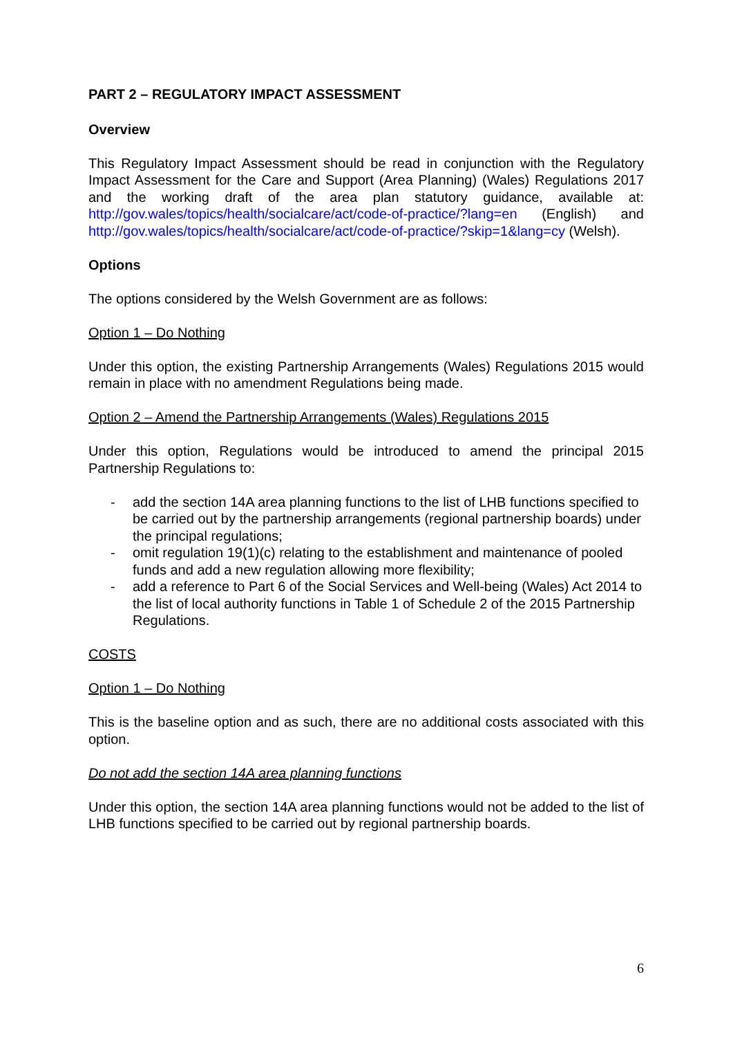PART 2 – REGULATORY IMPACT ASSESSMENT
Overview
This Regulatory Impact Assessment should be read in conjunction with the Regulatory Impact Assessment for the Care and Support (Area Planning) (Wales) Regulations 2017 and the working draft of the area plan statutory guidance, available at: http://gov.wales/topics/health/socialcare/act/code-of-practice/?lang=en (English) and http://gov.wales/topics/health/socialcare/act/code-of-practice/?skip=1&lang=cy (Welsh).
Options
The options considered by the Welsh Government are as follows:
Option 1 – Do Nothing
Under this option, the existing Partnership Arrangements (Wales) Regulations 2015 would remain in place with no amendment Regulations being made.
Option 2 – Amend the Partnership Arrangements (Wales) Regulations 2015
Under this option, Regulations would be introduced to amend the principal 2015 Partnership Regulations to:
- add the section 14A area planning functions to the list of LHB functions specified to be carried out by the partnership arrangements (regional partnership boards) under the principal regulations;
- omit regulation 19(1)(c) relating to the establishment and maintenance of pooled funds and add a new regulation allowing more flexibility;
- add a reference to Part 6 of the Social Services and Well-being (Wales) Act 2014 to the list of local authority functions in Table 1 of Schedule 2 of the 2015 Partnership Regulations.
COSTS
Option 1 – Do Nothing
This is the baseline option and as such, there are no additional costs associated with this option.
Do not add the section 14A area planning functions
Under this option, the section 14A area planning functions would not be added to the list of LHB functions specified to be carried out by regional partnership boards.
6